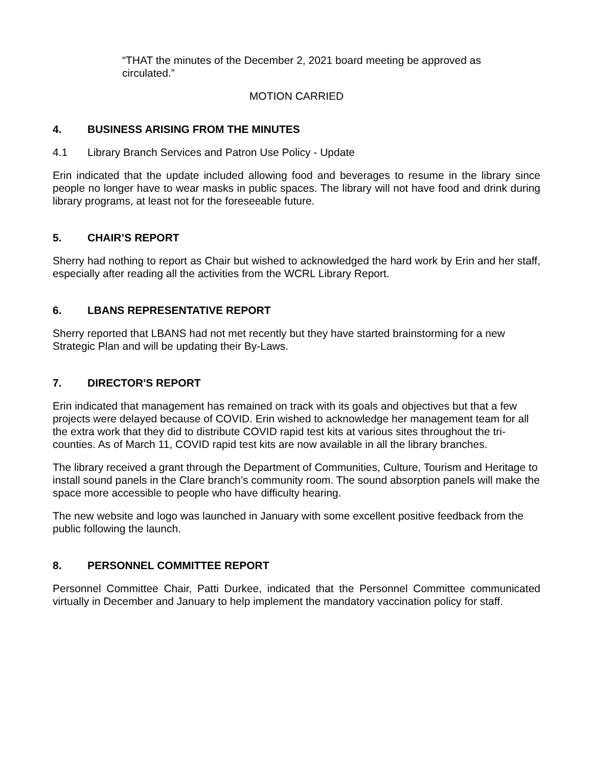“THAT the minutes of the December 2, 2021 board meeting be approved as circulated.”
MOTION CARRIED
4. BUSINESS ARISING FROM THE MINUTES
4.1 Library Branch Services and Patron Use Policy - Update
Erin indicated that the update included allowing food and beverages to resume in the library since people no longer have to wear masks in public spaces. The library will not have food and drink during library programs, at least not for the foreseeable future.
5. CHAIR’S REPORT
Sherry had nothing to report as Chair but wished to acknowledged the hard work by Erin and her staff, especially after reading all the activities from the WCRL Library Report.
6. LBANS REPRESENTATIVE REPORT
Sherry reported that LBANS had not met recently but they have started brainstorming for a new Strategic Plan and will be updating their By-Laws.
7. DIRECTOR'S REPORT
Erin indicated that management has remained on track with its goals and objectives but that a few projects were delayed because of COVID. Erin wished to acknowledge her management team for all the extra work that they did to distribute COVID rapid test kits at various sites throughout the tri-counties. As of March 11, COVID rapid test kits are now available in all the library branches.
The library received a grant through the Department of Communities, Culture, Tourism and Heritage to install sound panels in the Clare branch’s community room. The sound absorption panels will make the space more accessible to people who have difficulty hearing.
The new website and logo was launched in January with some excellent positive feedback from the public following the launch.
8. PERSONNEL COMMITTEE REPORT
Personnel Committee Chair, Patti Durkee, indicated that the Personnel Committee communicated virtually in December and January to help implement the mandatory vaccination policy for staff.